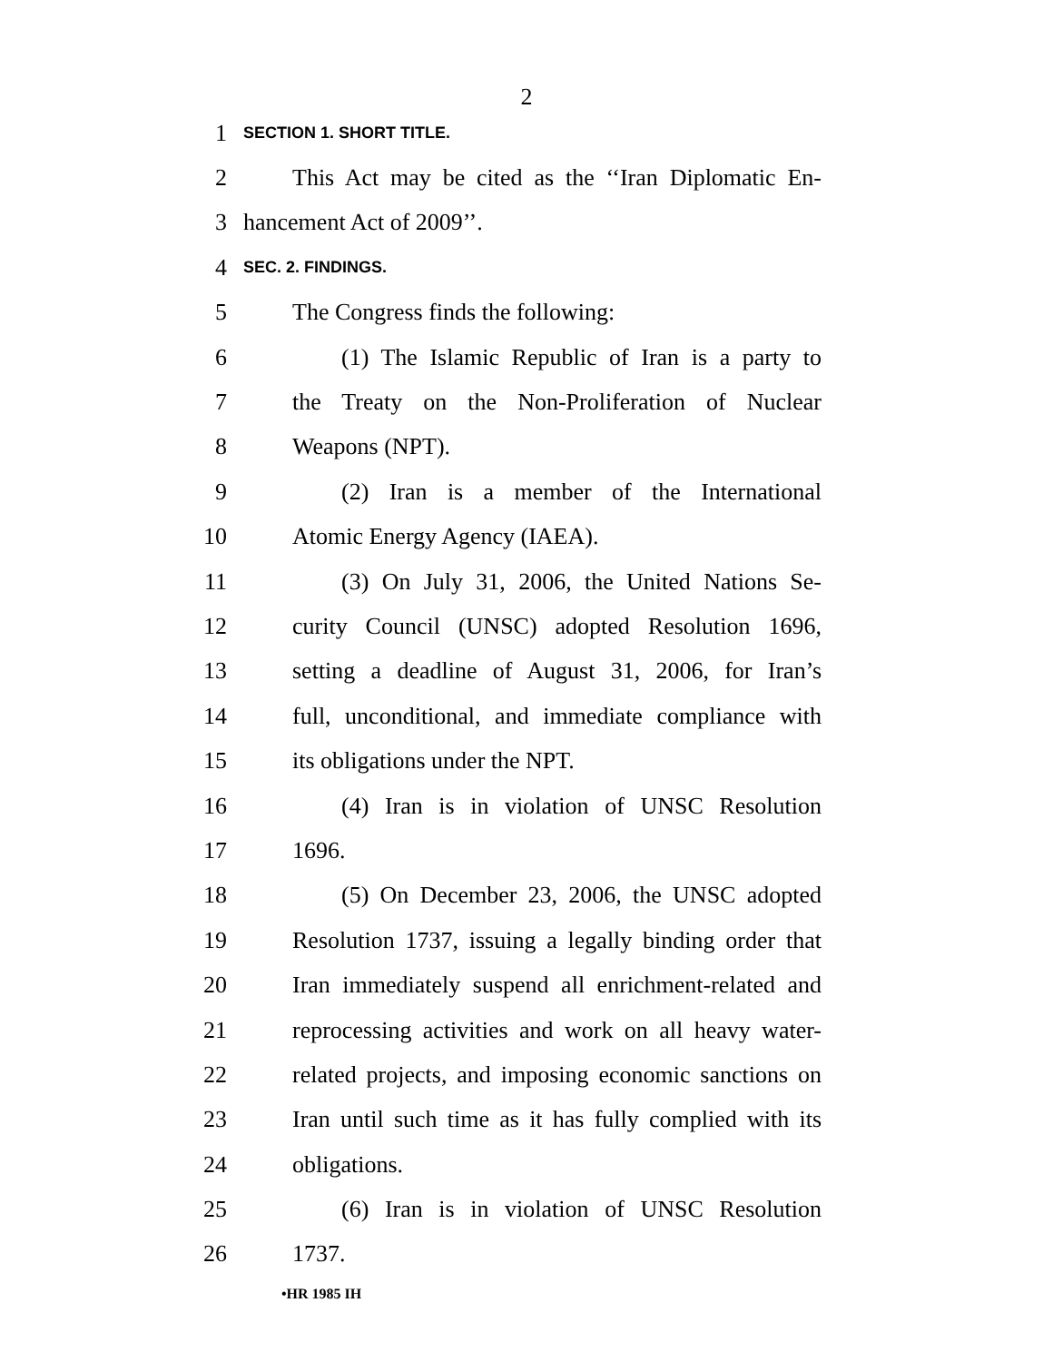2
1
SECTION 1. SHORT TITLE.
2 This Act may be cited as the ‘‘Iran Diplomatic En-
3 hancement Act of 2009’’.
4
SEC. 2. FINDINGS.
5 The Congress finds the following:
6 (1) The Islamic Republic of Iran is a party to
7 the Treaty on the Non-Proliferation of Nuclear
8 Weapons (NPT).
9 (2) Iran is a member of the International
10 Atomic Energy Agency (IAEA).
11 (3) On July 31, 2006, the United Nations Se-
12 curity Council (UNSC) adopted Resolution 1696,
13 setting a deadline of August 31, 2006, for Iran’s
14 full, unconditional, and immediate compliance with
15 its obligations under the NPT.
16 (4) Iran is in violation of UNSC Resolution
17 1696.
18 (5) On December 23, 2006, the UNSC adopted
19 Resolution 1737, issuing a legally binding order that
20 Iran immediately suspend all enrichment-related and
21 reprocessing activities and work on all heavy water-
22 related projects, and imposing economic sanctions on
23 Iran until such time as it has fully complied with its
24 obligations.
25 (6) Iran is in violation of UNSC Resolution
26 1737.
•HR 1985 IH